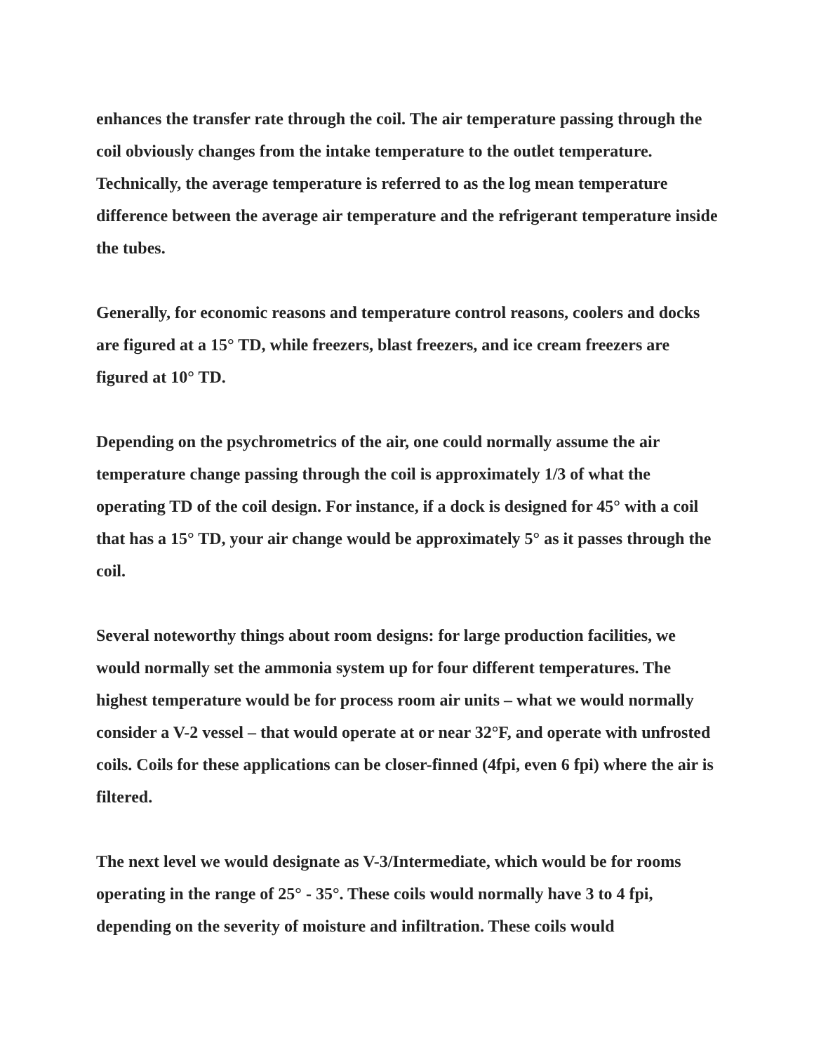enhances the transfer rate through the coil. The air temperature passing through the coil obviously changes from the intake temperature to the outlet temperature. Technically, the average temperature is referred to as the log mean temperature difference between the average air temperature and the refrigerant temperature inside the tubes.
Generally, for economic reasons and temperature control reasons, coolers and docks are figured at a 15° TD, while freezers, blast freezers, and ice cream freezers are figured at 10° TD.
Depending on the psychrometrics of the air, one could normally assume the air temperature change passing through the coil is approximately 1/3 of what the operating TD of the coil design. For instance, if a dock is designed for 45° with a coil that has a 15° TD, your air change would be approximately 5° as it passes through the coil.
Several noteworthy things about room designs: for large production facilities, we would normally set the ammonia system up for four different temperatures. The highest temperature would be for process room air units – what we would normally consider a V-2 vessel – that would operate at or near 32°F, and operate with unfrosted coils. Coils for these applications can be closer-finned (4fpi, even 6 fpi) where the air is filtered.
The next level we would designate as V-3/Intermediate, which would be for rooms operating in the range of 25° - 35°. These coils would normally have 3 to 4 fpi, depending on the severity of moisture and infiltration. These coils would